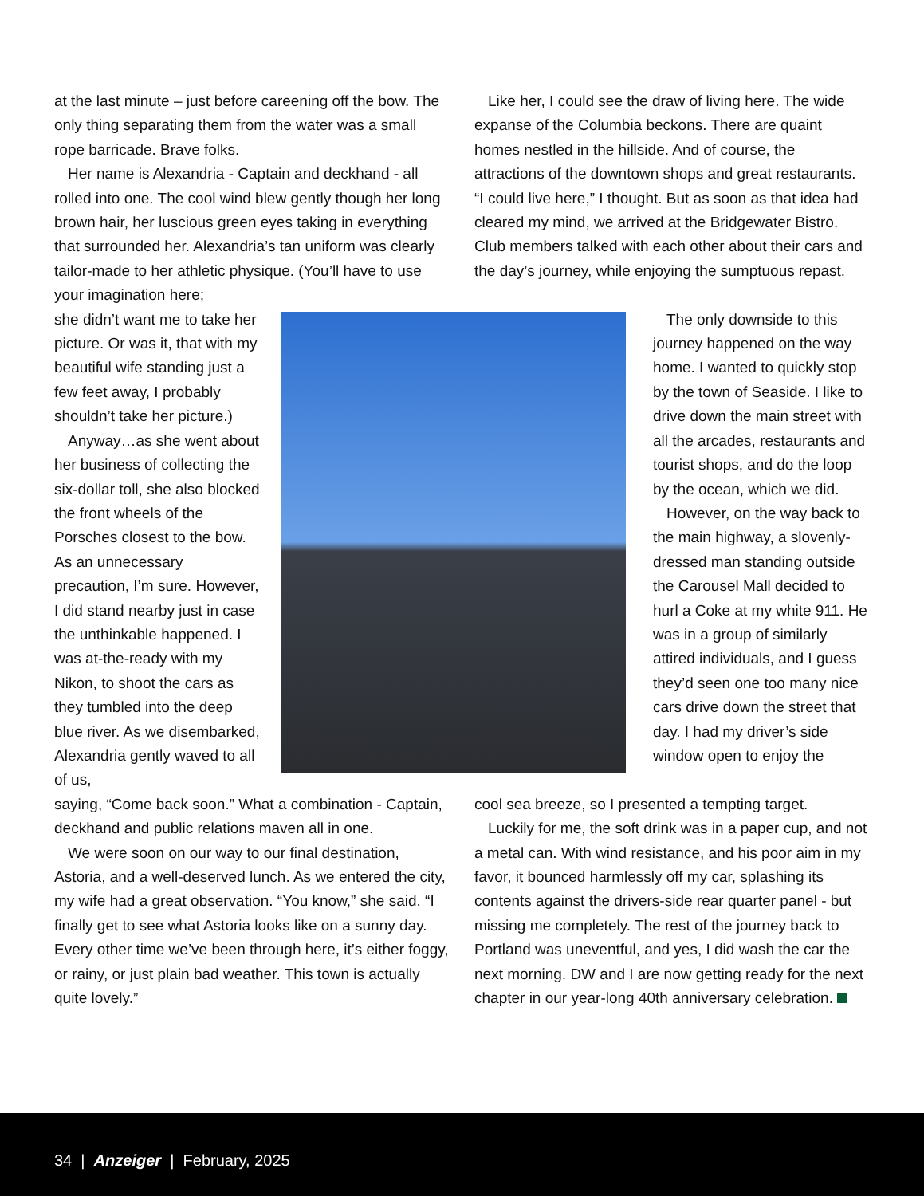at the last minute – just before careening off the bow. The only thing separating them from the water was a small rope barricade. Brave folks.
Her name is Alexandria - Captain and deckhand - all rolled into one. The cool wind blew gently though her long brown hair, her luscious green eyes taking in everything that surrounded her. Alexandria’s tan uniform was clearly tailor-made to her athletic physique. (You’ll have to use your imagination here;
Like her, I could see the draw of living here. The wide expanse of the Columbia beckons. There are quaint homes nestled in the hillside. And of course, the attractions of the downtown shops and great restaurants. “I could live here,” I thought. But as soon as that idea had cleared my mind, we arrived at the Bridgewater Bistro. Club members talked with each other about their cars and the day’s journey, while enjoying the sumptuous repast.
she didn’t want me to take her picture. Or was it, that with my beautiful wife standing just a few feet away, I probably shouldn’t take her picture.)
Anyway…as she went about her business of collecting the six-dollar toll, she also blocked the front wheels of the Porsches closest to the bow. As an unnecessary precaution, I’m sure. However, I did stand nearby just in case the unthinkable happened. I was at-the-ready with my Nikon, to shoot the cars as they tumbled into the deep blue river. As we disembarked, Alexandria gently waved to all of us,
The only downside to this journey happened on the way home. I wanted to quickly stop by the town of Seaside. I like to drive down the main street with all the arcades, restaurants and tourist shops, and do the loop by the ocean, which we did.
However, on the way back to the main highway, a slovenly-dressed man standing outside the Carousel Mall decided to hurl a Coke at my white 911. He was in a group of similarly attired individuals, and I guess they’d seen one too many nice cars drive down the street that day. I had my driver’s side window open to enjoy the
saying, “Come back soon.” What a combination - Captain, deckhand and public relations maven all in one.
We were soon on our way to our final destination, Astoria, and a well-deserved lunch. As we entered the city, my wife had a great observation. “You know,” she said. “I finally get to see what Astoria looks like on a sunny day. Every other time we’ve been through here, it’s either foggy, or rainy, or just plain bad weather. This town is actually quite lovely.”
cool sea breeze, so I presented a tempting target.
Luckily for me, the soft drink was in a paper cup, and not a metal can. With wind resistance, and his poor aim in my favor, it bounced harmlessly off my car, splashing its contents against the drivers-side rear quarter panel - but missing me completely. The rest of the journey back to Portland was uneventful, and yes, I did wash the car the next morning. DW and I are now getting ready for the next chapter in our year-long 40th anniversary celebration.
34 | Anzeiger | February, 2025